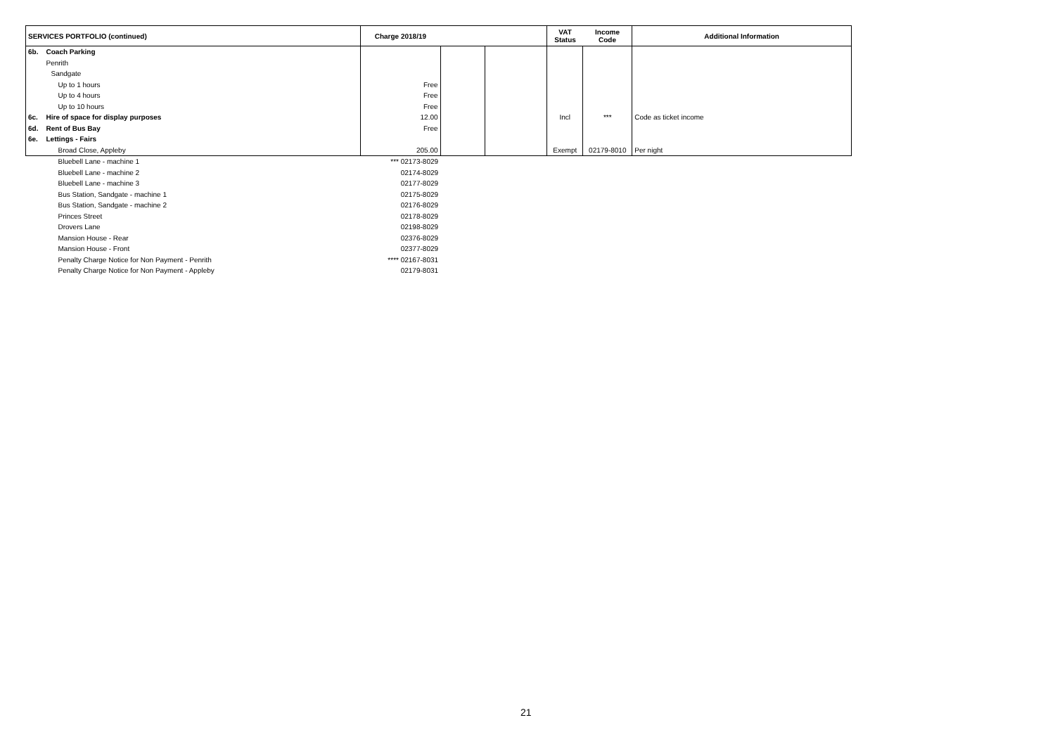| SERVICES PORTFOLIO (continued) | | Charge 2018/19 | | | VAT Status | Income Code | Additional Information |
| --- | --- | --- | --- | --- | --- | --- | --- |
| 6b. | Coach Parking | | | | | | |
| | Penrith | | | | | | |
| | Sandgate | | | | | | |
| | Up to 1 hours | Free | | | | | |
| | Up to 4 hours | Free | | | | | |
| | Up to 10 hours | Free | | | | | |
| 6c. | Hire of space for display purposes | 12.00 | | | Incl | *** | Code as ticket income |
| 6d. | Rent of Bus Bay | Free | | | | | |
| 6e. | Lettings - Fairs | | | | | | |
| | Broad Close, Appleby | 205.00 | | | Exempt | 02179-8010 | Per night |
| | Bluebell Lane - machine 1 | *** 02173-8029 | | | | | |
| | Bluebell Lane - machine 2 | 02174-8029 | | | | | |
| | Bluebell Lane - machine 3 | 02177-8029 | | | | | |
| | Bus Station, Sandgate - machine 1 | 02175-8029 | | | | | |
| | Bus Station, Sandgate - machine 2 | 02176-8029 | | | | | |
| | Princes Street | 02178-8029 | | | | | |
| | Drovers Lane | 02198-8029 | | | | | |
| | Mansion House - Rear | 02376-8029 | | | | | |
| | Mansion House - Front | 02377-8029 | | | | | |
| | Penalty Charge Notice for Non Payment - Penrith | **** 02167-8031 | | | | | |
| | Penalty Charge Notice for Non Payment - Appleby | 02179-8031 | | | | | |
21